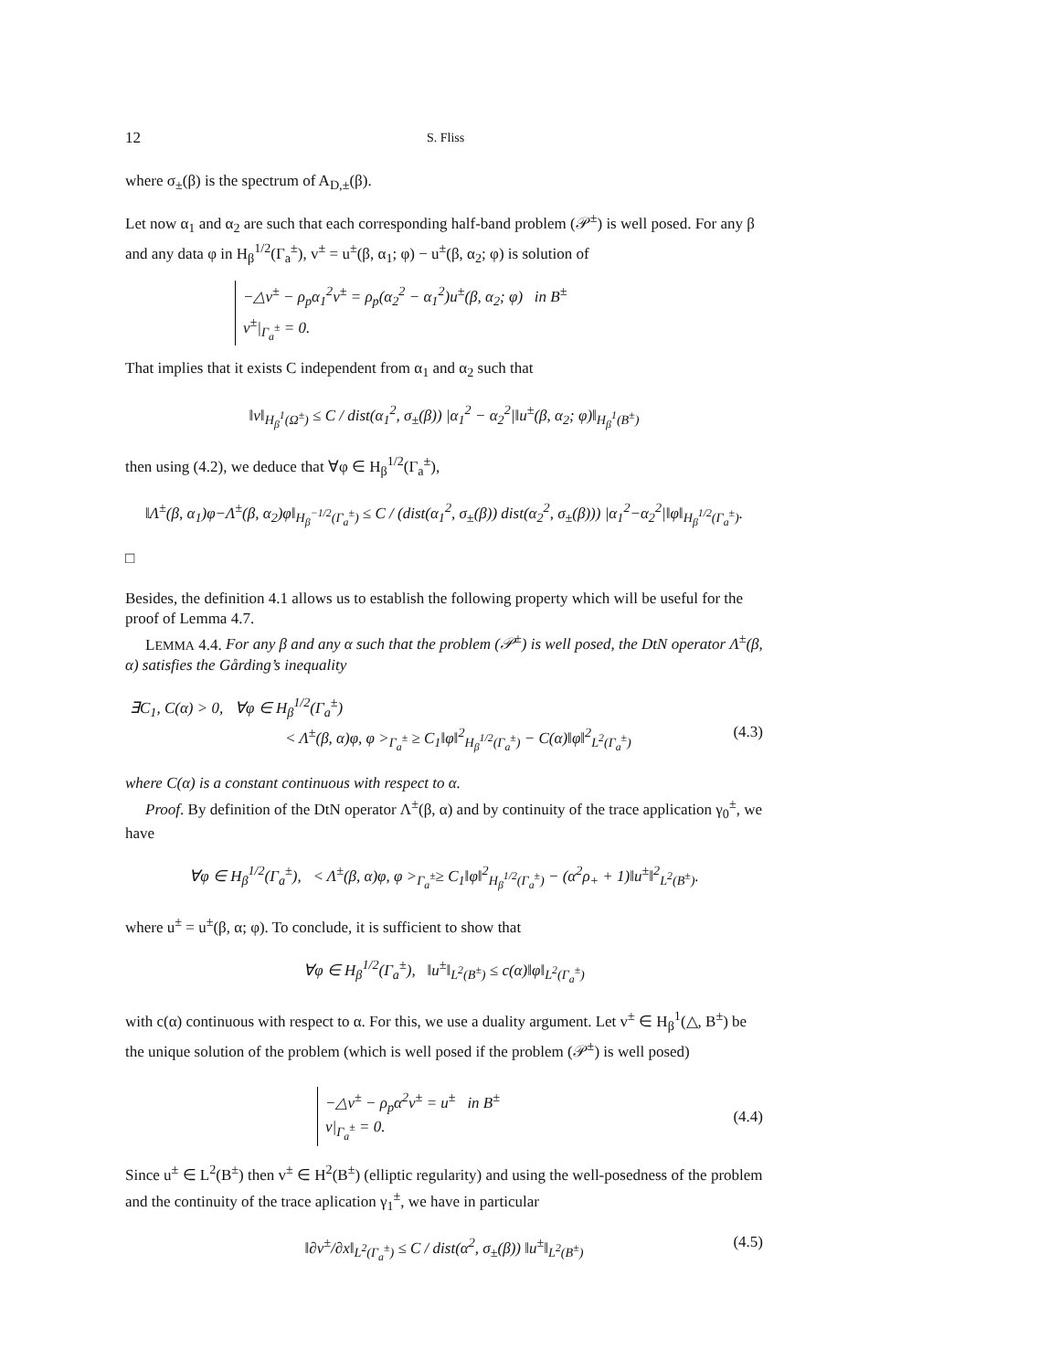12 S. Fliss
where σ<sub>±</sub>(β) is the spectrum of A<sub>D,±</sub>(β).
Let now α<sub>1</sub> and α<sub>2</sub> are such that each corresponding half-band problem (𝒫<sup>±</sup>) is well posed. For any β and any data φ in H<sub>β</sub><sup>1/2</sup>(Γ<sub>a</sub><sup>±</sup>), v<sup>±</sup> = u<sup>±</sup>(β, α<sub>1</sub>; φ) − u<sup>±</sup>(β, α<sub>2</sub>; φ) is solution of
−△v<sup>±</sup> − ρ<sub>p</sub>α<sub>1</sub><sup>2</sup>v<sup>±</sup> = ρ<sub>p</sub>(α<sub>2</sub><sup>2</sup> − α<sub>1</sub><sup>2</sup>)u<sup>±</sup>(β, α<sub>2</sub>; φ) in B<sup>±</sup>
v<sup>±</sup>|<sub>Γ<sub>a</sub><sup>±</sup></sub> = 0.
That implies that it exists C independent from α<sub>1</sub> and α<sub>2</sub> such that
‖v‖<sub>H<sub>β</sub><sup>1</sup>(Ω<sup>±</sup>)</sub> ≤ C / dist(α<sub>1</sub><sup>2</sup>, σ<sub>±</sub>(β)) |α<sub>1</sub><sup>2</sup> − α<sub>2</sub><sup>2</sup>|‖u<sup>±</sup>(β, α<sub>2</sub>; φ)‖<sub>H<sub>β</sub><sup>1</sup>(B<sup>±</sup>)</sub>
then using (4.2), we deduce that ∀φ ∈ H<sub>β</sub><sup>1/2</sup>(Γ<sub>a</sub><sup>±</sup>),
‖Λ<sup>±</sup>(β, α<sub>1</sub>)φ−Λ<sup>±</sup>(β, α<sub>2</sub>)φ‖<sub>H<sub>β</sub><sup>−1/2</sup>(Γ<sub>a</sub><sup>±</sup>)</sub> ≤ C / (dist(α<sub>1</sub><sup>2</sup>, σ<sub>±</sub>(β)) dist(α<sub>2</sub><sup>2</sup>, σ<sub>±</sub>(β))) |α<sub>1</sub><sup>2</sup>−α<sub>2</sub><sup>2</sup>|‖φ‖<sub>H<sub>β</sub><sup>1/2</sup>(Γ<sub>a</sub><sup>±</sup>)</sub>.
□
Besides, the definition 4.1 allows us to establish the following property which will be useful for the proof of Lemma 4.7.
LEMMA 4.4. For any β and any α such that the problem (𝒫<sup>±</sup>) is well posed, the DtN operator Λ<sup>±</sup>(β, α) satisfies the Gårding’s inequality
∃C<sub>1</sub>, C(α) > 0, ∀φ ∈ H<sub>β</sub><sup>1/2</sup>(Γ<sub>a</sub><sup>±</sup>)
< Λ<sup>±</sup>(β, α)φ, φ ><sub>Γ<sub>a</sub><sup>±</sup></sub> ≥ C<sub>1</sub>‖φ‖<sup>2</sup><sub>H<sub>β</sub><sup>1/2</sup>(Γ<sub>a</sub><sup>±</sup>)</sub> − C(α)‖φ‖<sup>2</sup><sub>L<sup>2</sup>(Γ<sub>a</sub><sup>±</sup>)</sub> (4.3)
where C(α) is a constant continuous with respect to α.
Proof. By definition of the DtN operator Λ<sup>±</sup>(β, α) and by continuity of the trace application γ<sub>0</sub><sup>±</sup>, we have
∀φ ∈ H<sub>β</sub><sup>1/2</sup>(Γ<sub>a</sub><sup>±</sup>), < Λ<sup>±</sup>(β, α)φ, φ ><sub>Γ<sub>a</sub><sup>±</sup></sub>≥ C<sub>1</sub>‖φ‖<sup>2</sup><sub>H<sub>β</sub><sup>1/2</sup>(Γ<sub>a</sub><sup>±</sup>)</sub> − (α<sup>2</sup>ρ<sub>+</sub> + 1)‖u<sup>±</sup>‖<sup>2</sup><sub>L<sup>2</sup>(B<sup>±</sup>)</sub>.
where u<sup>±</sup> = u<sup>±</sup>(β, α; φ). To conclude, it is sufficient to show that
∀φ ∈ H<sub>β</sub><sup>1/2</sup>(Γ<sub>a</sub><sup>±</sup>), ‖u<sup>±</sup>‖<sub>L<sup>2</sup>(B<sup>±</sup>)</sub> ≤ c(α)‖φ‖<sub>L<sup>2</sup>(Γ<sub>a</sub><sup>±</sup>)</sub>
with c(α) continuous with respect to α. For this, we use a duality argument. Let v<sup>±</sup> ∈ H<sub>β</sub><sup>1</sup>(△, B<sup>±</sup>) be the unique solution of the problem (which is well posed if the problem (𝒫<sup>±</sup>) is well posed)
−△v<sup>±</sup> − ρ<sub>p</sub>α<sup>2</sup>v<sup>±</sup> = u<sup>±</sup> in B<sup>±</sup>
v|<sub>Γ<sub>a</sub><sup>±</sup></sub> = 0.
(4.4)
Since u<sup>±</sup> ∈ L<sup>2</sup>(B<sup>±</sup>) then v<sup>±</sup> ∈ H<sup>2</sup>(B<sup>±</sup>) (elliptic regularity) and using the well-posedness of the problem and the continuity of the trace aplication γ<sub>1</sub><sup>±</sup>, we have in particular
‖∂v<sup>±</sup>/∂x‖<sub>L<sup>2</sup>(Γ<sub>a</sub><sup>±</sup>)</sub> ≤ C / dist(α<sup>2</sup>, σ<sub>±</sub>(β)) ‖u<sup>±</sup>‖<sub>L<sup>2</sup>(B<sup>±</sup>)</sub> (4.5)